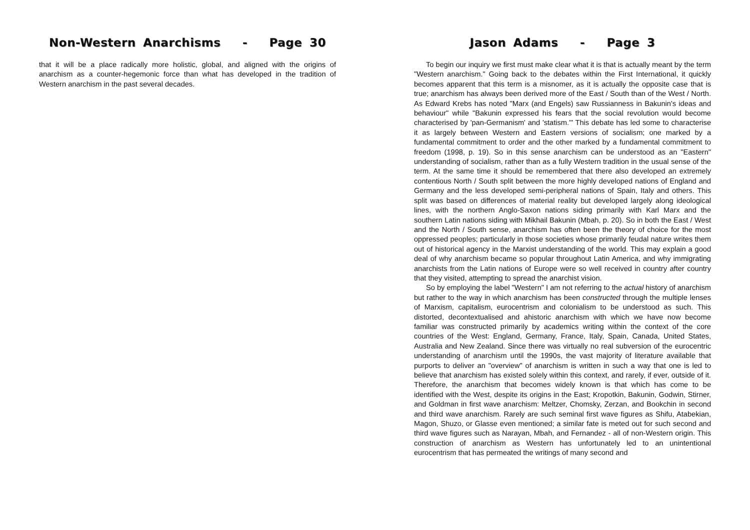Non-Western Anarchisms - Page 30
that it will be a place radically more holistic, global, and aligned with the origins of anarchism as a counter-hegemonic force than what has developed in the tradition of Western anarchism in the past several decades.
Jason Adams - Page 3
To begin our inquiry we first must make clear what it is that is actually meant by the term "Western anarchism." Going back to the debates within the First International, it quickly becomes apparent that this term is a misnomer, as it is actually the opposite case that is true; anarchism has always been derived more of the East / South than of the West / North. As Edward Krebs has noted "Marx (and Engels) saw Russianness in Bakunin's ideas and behaviour" while "Bakunin expressed his fears that the social revolution would become characterised by 'pan-Germanism' and 'statism.'" This debate has led some to characterise it as largely between Western and Eastern versions of socialism; one marked by a fundamental commitment to order and the other marked by a fundamental commitment to freedom (1998, p. 19). So in this sense anarchism can be understood as an "Eastern" understanding of socialism, rather than as a fully Western tradition in the usual sense of the term. At the same time it should be remembered that there also developed an extremely contentious North / South split between the more highly developed nations of England and Germany and the less developed semi-peripheral nations of Spain, Italy and others. This split was based on differences of material reality but developed largely along ideological lines, with the northern Anglo-Saxon nations siding primarily with Karl Marx and the southern Latin nations siding with Mikhail Bakunin (Mbah, p. 20). So in both the East / West and the North / South sense, anarchism has often been the theory of choice for the most oppressed peoples; particularly in those societies whose primarily feudal nature writes them out of historical agency in the Marxist understanding of the world. This may explain a good deal of why anarchism became so popular throughout Latin America, and why immigrating anarchists from the Latin nations of Europe were so well received in country after country that they visited, attempting to spread the anarchist vision.
So by employing the label "Western" I am not referring to the actual history of anarchism but rather to the way in which anarchism has been constructed through the multiple lenses of Marxism, capitalism, eurocentrism and colonialism to be understood as such. This distorted, decontextualised and ahistoric anarchism with which we have now become familiar was constructed primarily by academics writing within the context of the core countries of the West: England, Germany, France, Italy, Spain, Canada, United States, Australia and New Zealand. Since there was virtually no real subversion of the eurocentric understanding of anarchism until the 1990s, the vast majority of literature available that purports to deliver an "overview" of anarchism is written in such a way that one is led to believe that anarchism has existed solely within this context, and rarely, if ever, outside of it. Therefore, the anarchism that becomes widely known is that which has come to be identified with the West, despite its origins in the East; Kropotkin, Bakunin, Godwin, Stirner, and Goldman in first wave anarchism: Meltzer, Chomsky, Zerzan, and Bookchin in second and third wave anarchism. Rarely are such seminal first wave figures as Shifu, Atabekian, Magon, Shuzo, or Glasse even mentioned; a similar fate is meted out for such second and third wave figures such as Narayan, Mbah, and Fernandez - all of non-Western origin. This construction of anarchism as Western has unfortunately led to an unintentional eurocentrism that has permeated the writings of many second and